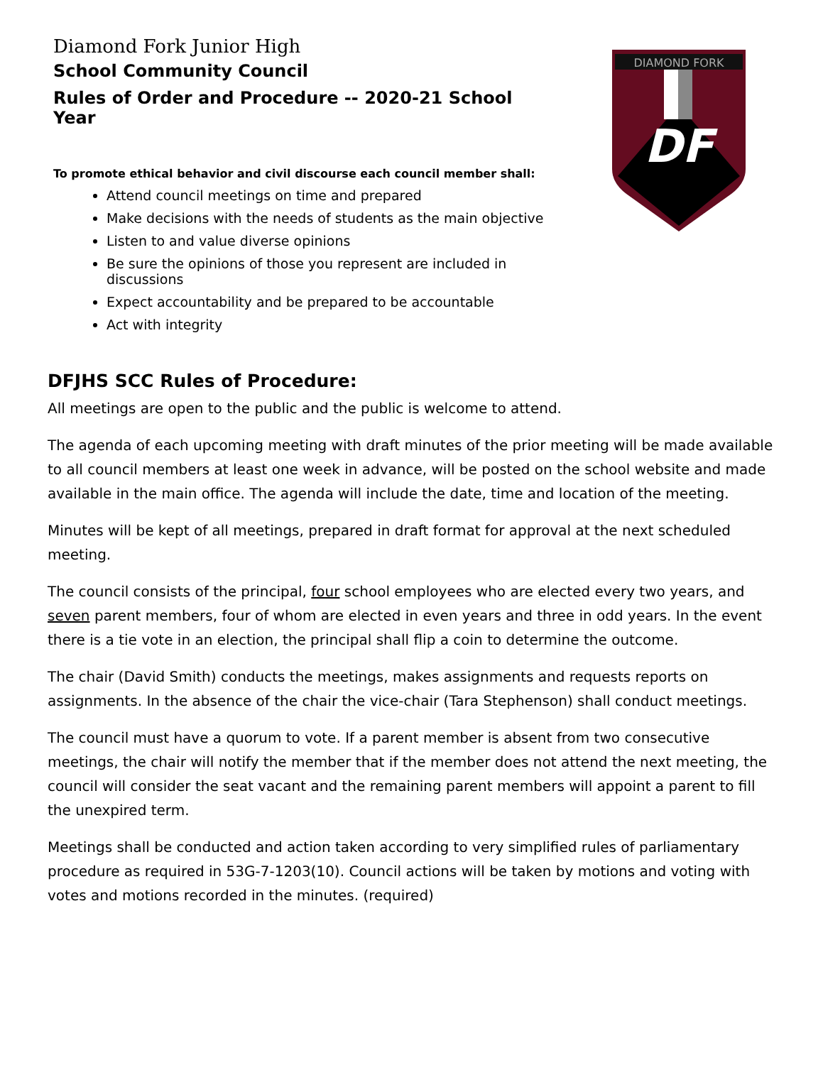Diamond Fork Junior High
School Community Council
Rules of Order and Procedure -- 2020-21 School Year
To promote ethical behavior and civil discourse each council member shall:
Attend council meetings on time and prepared
Make decisions with the needs of students as the main objective
Listen to and value diverse opinions
Be sure the opinions of those you represent are included in discussions
Expect accountability and be prepared to be accountable
Act with integrity
DIAMOND FORK
DF
DFJHS SCC Rules of Procedure:
All meetings are open to the public and the public is welcome to attend.
The agenda of each upcoming meeting with draft minutes of the prior meeting will be made available to all council members at least one week in advance, will be posted on the school website and made available in the main office. The agenda will include the date, time and location of the meeting.
Minutes will be kept of all meetings, prepared in draft format for approval at the next scheduled meeting.
The council consists of the principal, four school employees who are elected every two years, and seven parent members, four of whom are elected in even years and three in odd years. In the event there is a tie vote in an election, the principal shall flip a coin to determine the outcome.
The chair (David Smith) conducts the meetings, makes assignments and requests reports on assignments. In the absence of the chair the vice-chair (Tara Stephenson) shall conduct meetings.
The council must have a quorum to vote. If a parent member is absent from two consecutive meetings, the chair will notify the member that if the member does not attend the next meeting, the council will consider the seat vacant and the remaining parent members will appoint a parent to fill the unexpired term.
Meetings shall be conducted and action taken according to very simplified rules of parliamentary procedure as required in 53G-7-1203(10). Council actions will be taken by motions and voting with votes and motions recorded in the minutes. (required)